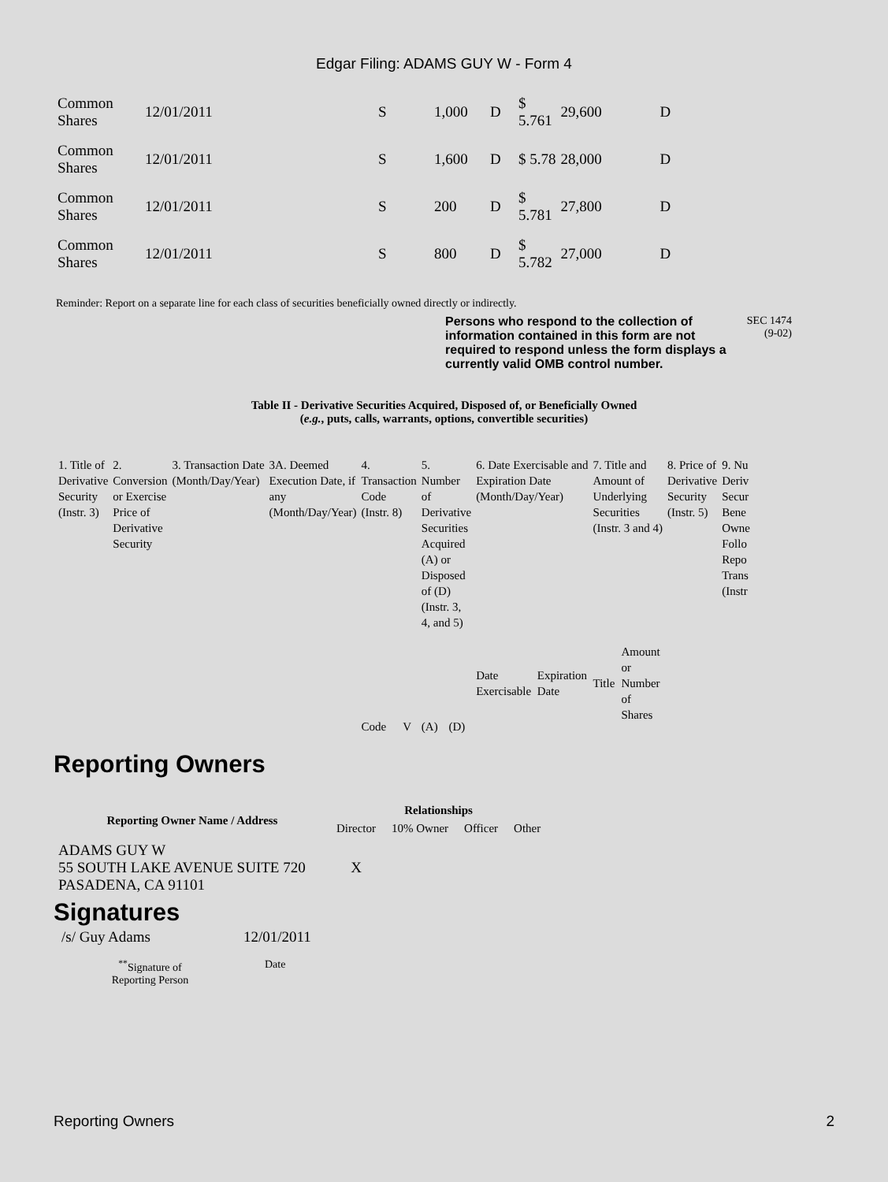Edgar Filing: ADAMS GUY W - Form 4
| Common Shares | 12/01/2011 | S | 1,000 | D | $ 5.761 | 29,600 | D |
| Common Shares | 12/01/2011 | S | 1,600 | D | $ 5.78 | 28,000 | D |
| Common Shares | 12/01/2011 | S | 200 | D | $ 5.781 | 27,800 | D |
| Common Shares | 12/01/2011 | S | 800 | D | $ 5.782 | 27,000 | D |
Reminder: Report on a separate line for each class of securities beneficially owned directly or indirectly.
Persons who respond to the collection of information contained in this form are not required to respond unless the form displays a currently valid OMB control number.
SEC 1474
(9-02)
Table II - Derivative Securities Acquired, Disposed of, or Beneficially Owned
(e.g., puts, calls, warrants, options, convertible securities)
| 1. Title of Derivative Security (Instr. 3) | 2. Conversion or Exercise Price of Derivative Security | 3. Transaction Date (Month/Day/Year) | 3A. Deemed Execution Date, if any (Month/Day/Year) | 4. Transaction Code (Instr. 8) | | 5. Number of Derivative Securities Acquired (A) or Disposed of (D) (Instr. 3, 4, and 5) | | 6. Date Exercisable and Expiration Date (Month/Day/Year) | | 7. Title and Amount of Underlying Securities (Instr. 3 and 4) | | 8. Price of Derivative Security (Instr. 5) | 9. Nu Deriv Secur Bene Owne Follo Repo Trans (Instr |
| | | | | Code | V | (A) | (D) | Date Exercisable | Expiration Date | Title | Amount or Number of Shares | | |
Reporting Owners
| Reporting Owner Name / Address | Relationships | | | |
| --- | --- | --- | --- | --- |
| | Director | 10% Owner | Officer | Other |
| ADAMS GUY W 55 SOUTH LAKE AVENUE SUITE 720 PASADENA, CA 91101 | X | | | |
Signatures
| /s/ Guy Adams | 12/01/2011 |
| <sup>**</sup> Signature of Reporting Person | Date |
Reporting Owners 2